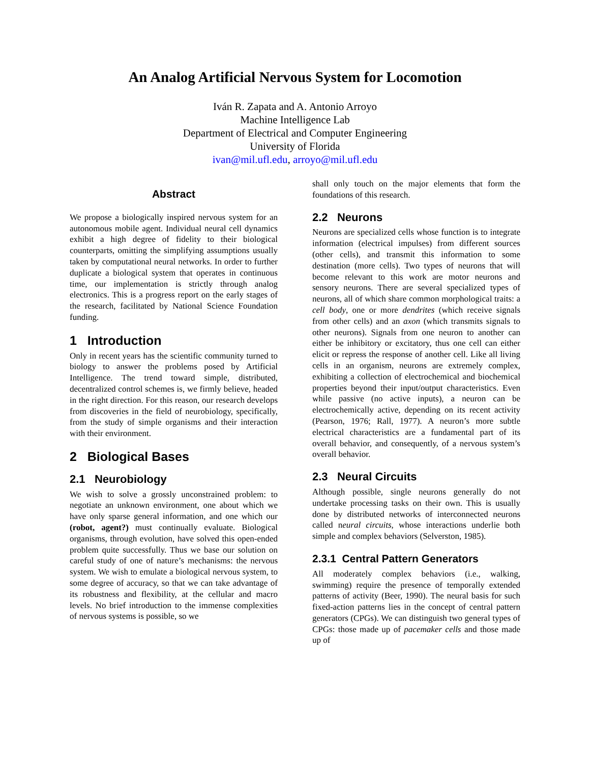An Analog Artificial Nervous System for Locomotion
Iván R. Zapata and A. Antonio Arroyo
Machine Intelligence Lab
Department of Electrical and Computer Engineering
University of Florida
ivan@mil.ufl.edu, arroyo@mil.ufl.edu
Abstract
We propose a biologically inspired nervous system for an autonomous mobile agent. Individual neural cell dynamics exhibit a high degree of fidelity to their biological counterparts, omitting the simplifying assumptions usually taken by computational neural networks. In order to further duplicate a biological system that operates in continuous time, our implementation is strictly through analog electronics. This is a progress report on the early stages of the research, facilitated by National Science Foundation funding.
1 Introduction
Only in recent years has the scientific community turned to biology to answer the problems posed by Artificial Intelligence. The trend toward simple, distributed, decentralized control schemes is, we firmly believe, headed in the right direction. For this reason, our research develops from discoveries in the field of neurobiology, specifically, from the study of simple organisms and their interaction with their environment.
2 Biological Bases
2.1 Neurobiology
We wish to solve a grossly unconstrained problem: to negotiate an unknown environment, one about which we have only sparse general information, and one which our (robot, agent?) must continually evaluate. Biological organisms, through evolution, have solved this open-ended problem quite successfully. Thus we base our solution on careful study of one of nature’s mechanisms: the nervous system. We wish to emulate a biological nervous system, to some degree of accuracy, so that we can take advantage of its robustness and flexibility, at the cellular and macro levels. No brief introduction to the immense complexities of nervous systems is possible, so we
shall only touch on the major elements that form the foundations of this research.
2.2 Neurons
Neurons are specialized cells whose function is to integrate information (electrical impulses) from different sources (other cells), and transmit this information to some destination (more cells). Two types of neurons that will become relevant to this work are motor neurons and sensory neurons. There are several specialized types of neurons, all of which share common morphological traits: a cell body, one or more dendrites (which receive signals from other cells) and an axon (which transmits signals to other neurons). Signals from one neuron to another can either be inhibitory or excitatory, thus one cell can either elicit or repress the response of another cell. Like all living cells in an organism, neurons are extremely complex, exhibiting a collection of electrochemical and biochemical properties beyond their input/output characteristics. Even while passive (no active inputs), a neuron can be electrochemically active, depending on its recent activity (Pearson, 1976; Rall, 1977). A neuron’s more subtle electrical characteristics are a fundamental part of its overall behavior, and consequently, of a nervous system’s overall behavior.
2.3 Neural Circuits
Although possible, single neurons generally do not undertake processing tasks on their own. This is usually done by distributed networks of interconnected neurons called neural circuits, whose interactions underlie both simple and complex behaviors (Selverston, 1985).
2.3.1 Central Pattern Generators
All moderately complex behaviors (i.e., walking, swimming) require the presence of temporally extended patterns of activity (Beer, 1990). The neural basis for such fixed-action patterns lies in the concept of central pattern generators (CPGs). We can distinguish two general types of CPGs: those made up of pacemaker cells and those made up of